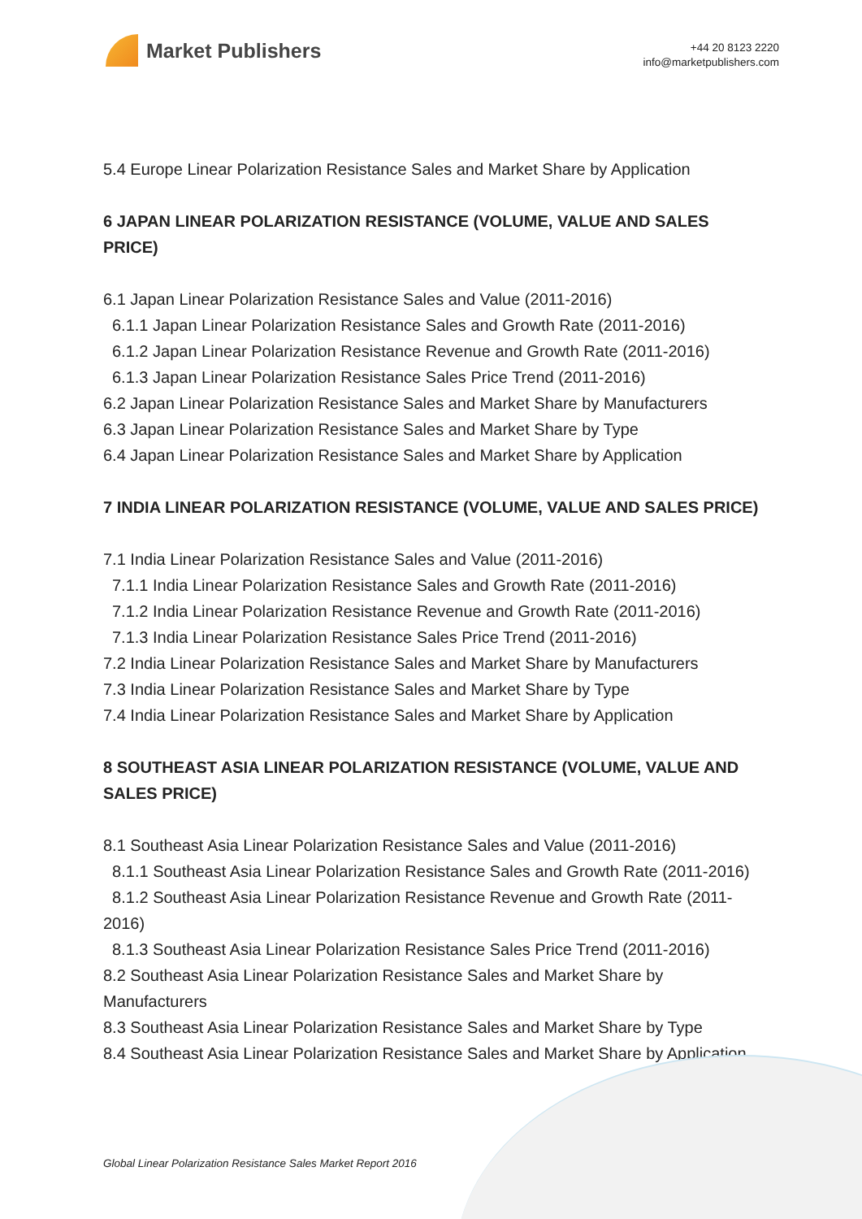Market Publishers
+44 20 8123 2220
info@marketpublishers.com
5.4 Europe Linear Polarization Resistance Sales and Market Share by Application
6 JAPAN LINEAR POLARIZATION RESISTANCE (VOLUME, VALUE AND SALES PRICE)
6.1 Japan Linear Polarization Resistance Sales and Value (2011-2016)
6.1.1 Japan Linear Polarization Resistance Sales and Growth Rate (2011-2016)
6.1.2 Japan Linear Polarization Resistance Revenue and Growth Rate (2011-2016)
6.1.3 Japan Linear Polarization Resistance Sales Price Trend (2011-2016)
6.2 Japan Linear Polarization Resistance Sales and Market Share by Manufacturers
6.3 Japan Linear Polarization Resistance Sales and Market Share by Type
6.4 Japan Linear Polarization Resistance Sales and Market Share by Application
7 INDIA LINEAR POLARIZATION RESISTANCE (VOLUME, VALUE AND SALES PRICE)
7.1 India Linear Polarization Resistance Sales and Value (2011-2016)
7.1.1 India Linear Polarization Resistance Sales and Growth Rate (2011-2016)
7.1.2 India Linear Polarization Resistance Revenue and Growth Rate (2011-2016)
7.1.3 India Linear Polarization Resistance Sales Price Trend (2011-2016)
7.2 India Linear Polarization Resistance Sales and Market Share by Manufacturers
7.3 India Linear Polarization Resistance Sales and Market Share by Type
7.4 India Linear Polarization Resistance Sales and Market Share by Application
8 SOUTHEAST ASIA LINEAR POLARIZATION RESISTANCE (VOLUME, VALUE AND SALES PRICE)
8.1 Southeast Asia Linear Polarization Resistance Sales and Value (2011-2016)
8.1.1 Southeast Asia Linear Polarization Resistance Sales and Growth Rate (2011-2016)
8.1.2 Southeast Asia Linear Polarization Resistance Revenue and Growth Rate (2011-2016)
8.1.3 Southeast Asia Linear Polarization Resistance Sales Price Trend (2011-2016)
8.2 Southeast Asia Linear Polarization Resistance Sales and Market Share by Manufacturers
8.3 Southeast Asia Linear Polarization Resistance Sales and Market Share by Type
8.4 Southeast Asia Linear Polarization Resistance Sales and Market Share by Application
Global Linear Polarization Resistance Sales Market Report 2016